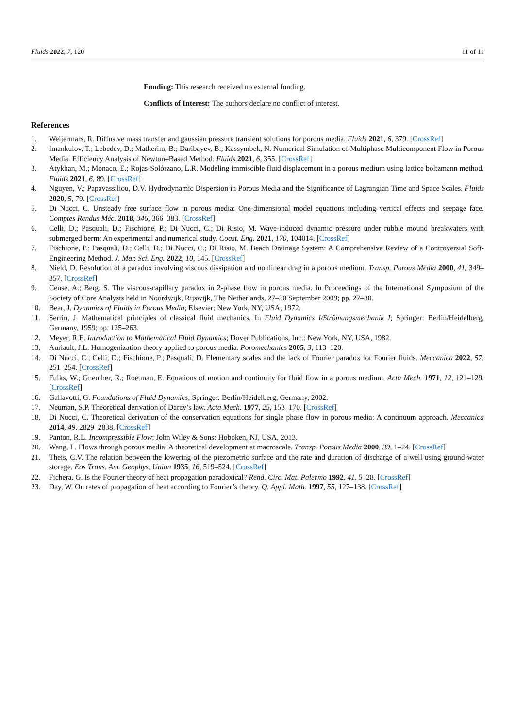Fluids 2022, 7, 120 11 of 11
Funding: This research received no external funding.
Conflicts of Interest: The authors declare no conflict of interest.
References
1. Weijermars, R. Diffusive mass transfer and gaussian pressure transient solutions for porous media. Fluids 2021, 6, 379. [CrossRef]
2. Imankulov, T.; Lebedev, D.; Matkerim, B.; Daribayev, B.; Kassymbek, N. Numerical Simulation of Multiphase Multicomponent Flow in Porous Media: Efficiency Analysis of Newton–Based Method. Fluids 2021, 6, 355. [CrossRef]
3. Atykhan, M.; Monaco, E.; Rojas-Solórzano, L.R. Modeling immiscible fluid displacement in a porous medium using lattice boltzmann method. Fluids 2021, 6, 89. [CrossRef]
4. Nguyen, V.; Papavassiliou, D.V. Hydrodynamic Dispersion in Porous Media and the Significance of Lagrangian Time and Space Scales. Fluids 2020, 5, 79. [CrossRef]
5. Di Nucci, C. Unsteady free surface flow in porous media: One-dimensional model equations including vertical effects and seepage face. Comptes Rendus Méc. 2018, 346, 366–383. [CrossRef]
6. Celli, D.; Pasquali, D.; Fischione, P.; Di Nucci, C.; Di Risio, M. Wave-induced dynamic pressure under rubble mound breakwaters with submerged berm: An experimental and numerical study. Coast. Eng. 2021, 170, 104014. [CrossRef]
7. Fischione, P.; Pasquali, D.; Celli, D.; Di Nucci, C.; Di Risio, M. Beach Drainage System: A Comprehensive Review of a Controversial Soft-Engineering Method. J. Mar. Sci. Eng. 2022, 10, 145. [CrossRef]
8. Nield, D. Resolution of a paradox involving viscous dissipation and nonlinear drag in a porous medium. Transp. Porous Media 2000, 41, 349–357. [CrossRef]
9. Cense, A.; Berg, S. The viscous-capillary paradox in 2-phase flow in porous media. In Proceedings of the International Symposium of the Society of Core Analysts held in Noordwijk, Rijswijk, The Netherlands, 27–30 September 2009; pp. 27–30.
10. Bear, J. Dynamics of Fluids in Porous Media; Elsevier: New York, NY, USA, 1972.
11. Serrin, J. Mathematical principles of classical fluid mechanics. In Fluid Dynamics I/Strömungsmechanik I; Springer: Berlin/Heidelberg, Germany, 1959; pp. 125–263.
12. Meyer, R.E. Introduction to Mathematical Fluid Dynamics; Dover Publications, Inc.: New York, NY, USA, 1982.
13. Auriault, J.L. Homogenization theory applied to porous media. Poromechanics 2005, 3, 113–120.
14. Di Nucci, C.; Celli, D.; Fischione, P.; Pasquali, D. Elementary scales and the lack of Fourier paradox for Fourier fluids. Meccanica 2022, 57, 251–254. [CrossRef]
15. Fulks, W.; Guenther, R.; Roetman, E. Equations of motion and continuity for fluid flow in a porous medium. Acta Mech. 1971, 12, 121–129. [CrossRef]
16. Gallavotti, G. Foundations of Fluid Dynamics; Springer: Berlin/Heidelberg, Germany, 2002.
17. Neuman, S.P. Theoretical derivation of Darcy’s law. Acta Mech. 1977, 25, 153–170. [CrossRef]
18. Di Nucci, C. Theoretical derivation of the conservation equations for single phase flow in porous media: A continuum approach. Meccanica 2014, 49, 2829–2838. [CrossRef]
19. Panton, R.L. Incompressible Flow; John Wiley & Sons: Hoboken, NJ, USA, 2013.
20. Wang, L. Flows through porous media: A theoretical development at macroscale. Transp. Porous Media 2000, 39, 1–24. [CrossRef]
21. Theis, C.V. The relation between the lowering of the piezometric surface and the rate and duration of discharge of a well using ground-water storage. Eos Trans. Am. Geophys. Union 1935, 16, 519–524. [CrossRef]
22. Fichera, G. Is the Fourier theory of heat propagation paradoxical? Rend. Circ. Mat. Palermo 1992, 41, 5–28. [CrossRef]
23. Day, W. On rates of propagation of heat according to Fourier’s theory. Q. Appl. Math. 1997, 55, 127–138. [CrossRef]